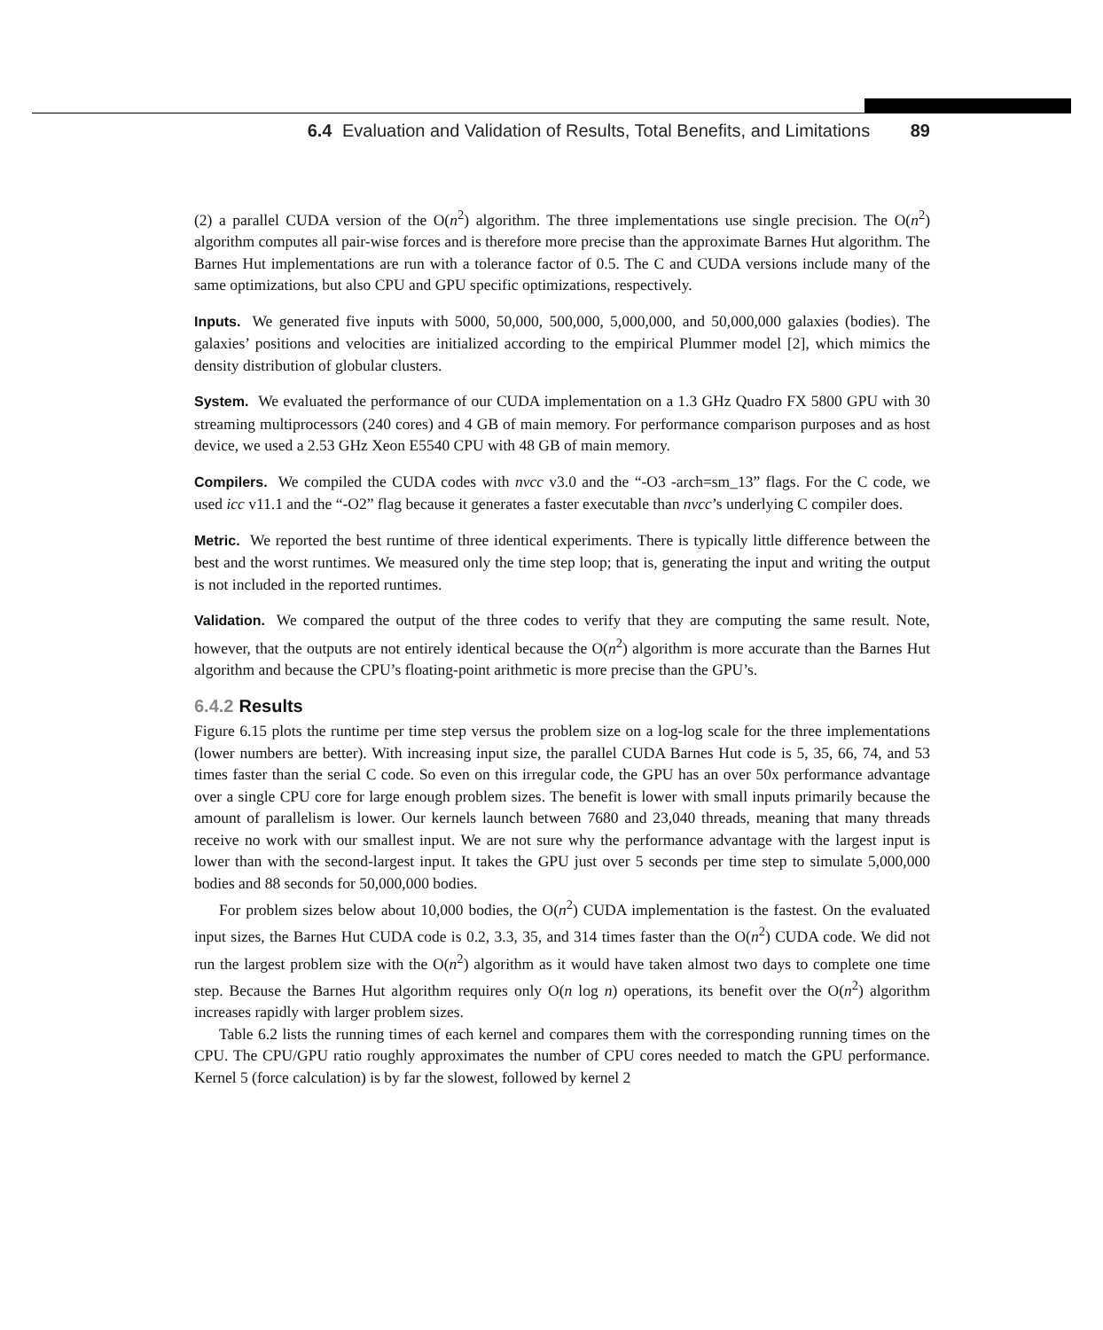6.4 Evaluation and Validation of Results, Total Benefits, and Limitations 89
(2) a parallel CUDA version of the O(n<sup>2</sup>) algorithm. The three implementations use single precision. The O(n<sup>2</sup>) algorithm computes all pair-wise forces and is therefore more precise than the approximate Barnes Hut algorithm. The Barnes Hut implementations are run with a tolerance factor of 0.5. The C and CUDA versions include many of the same optimizations, but also CPU and GPU specific optimizations, respectively.
Inputs. We generated five inputs with 5000, 50,000, 500,000, 5,000,000, and 50,000,000 galaxies (bodies). The galaxies’ positions and velocities are initialized according to the empirical Plummer model [2], which mimics the density distribution of globular clusters.
System. We evaluated the performance of our CUDA implementation on a 1.3 GHz Quadro FX 5800 GPU with 30 streaming multiprocessors (240 cores) and 4 GB of main memory. For performance comparison purposes and as host device, we used a 2.53 GHz Xeon E5540 CPU with 48 GB of main memory.
Compilers. We compiled the CUDA codes with nvcc v3.0 and the “-O3 -arch=sm_13” flags. For the C code, we used icc v11.1 and the “-O2” flag because it generates a faster executable than nvcc’s underlying C compiler does.
Metric. We reported the best runtime of three identical experiments. There is typically little difference between the best and the worst runtimes. We measured only the time step loop; that is, generating the input and writing the output is not included in the reported runtimes.
Validation. We compared the output of the three codes to verify that they are computing the same result. Note, however, that the outputs are not entirely identical because the O(n<sup>2</sup>) algorithm is more accurate than the Barnes Hut algorithm and because the CPU’s floating-point arithmetic is more precise than the GPU’s.
6.4.2 Results
Figure 6.15 plots the runtime per time step versus the problem size on a log-log scale for the three implementations (lower numbers are better). With increasing input size, the parallel CUDA Barnes Hut code is 5, 35, 66, 74, and 53 times faster than the serial C code. So even on this irregular code, the GPU has an over 50x performance advantage over a single CPU core for large enough problem sizes. The benefit is lower with small inputs primarily because the amount of parallelism is lower. Our kernels launch between 7680 and 23,040 threads, meaning that many threads receive no work with our smallest input. We are not sure why the performance advantage with the largest input is lower than with the second-largest input. It takes the GPU just over 5 seconds per time step to simulate 5,000,000 bodies and 88 seconds for 50,000,000 bodies.
For problem sizes below about 10,000 bodies, the O(n<sup>2</sup>) CUDA implementation is the fastest. On the evaluated input sizes, the Barnes Hut CUDA code is 0.2, 3.3, 35, and 314 times faster than the O(n<sup>2</sup>) CUDA code. We did not run the largest problem size with the O(n<sup>2</sup>) algorithm as it would have taken almost two days to complete one time step. Because the Barnes Hut algorithm requires only O(n log n) operations, its benefit over the O(n<sup>2</sup>) algorithm increases rapidly with larger problem sizes.
Table 6.2 lists the running times of each kernel and compares them with the corresponding running times on the CPU. The CPU/GPU ratio roughly approximates the number of CPU cores needed to match the GPU performance. Kernel 5 (force calculation) is by far the slowest, followed by kernel 2